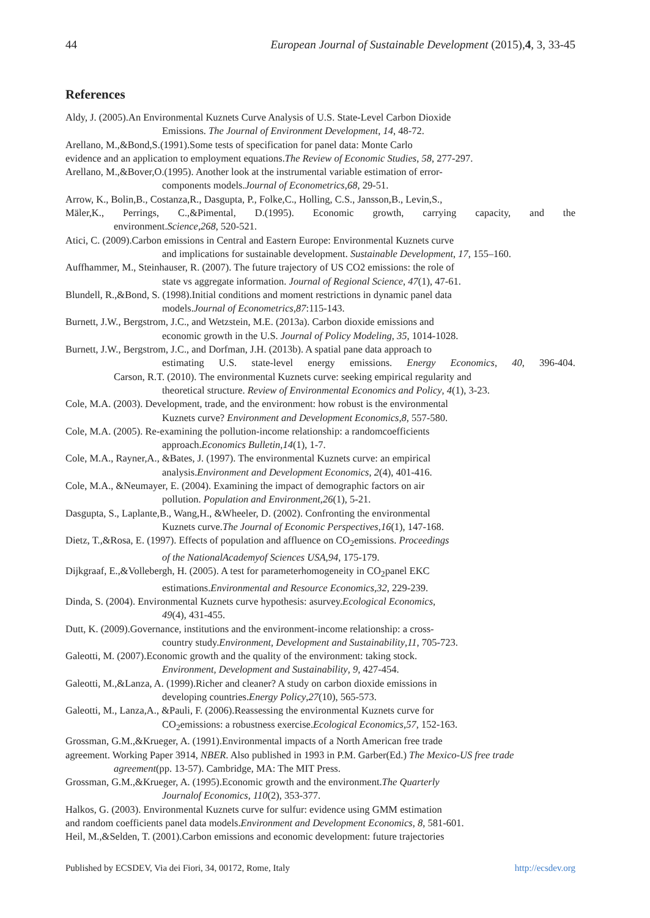44 European Journal of Sustainable Development (2015),4, 3, 33-45
References
Aldy, J. (2005).An Environmental Kuznets Curve Analysis of U.S. State-Level Carbon Dioxide
Emissions. The Journal of Environment Development, 14, 48-72.
Arellano, M.,&Bond,S.(1991).Some tests of specification for panel data: Monte Carlo
evidence and an application to employment equations.The Review of Economic Studies, 58, 277-297.
Arellano, M.,&Bover,O.(1995). Another look at the instrumental variable estimation of error-
components models.Journal of Econometrics,68, 29-51.
Arrow, K., Bolin,B., Costanza,R., Dasgupta, P., Folke,C., Holling, C.S., Jansson,B., Levin,S.,
Mäler,K., Perrings, C.,&Pimental, D.(1995). Economic growth, carrying capacity, and the
environment.Science,268, 520-521.
Atici, C. (2009).Carbon emissions in Central and Eastern Europe: Environmental Kuznets curve
and implications for sustainable development. Sustainable Development, 17, 155–160.
Auffhammer, M., Steinhauser, R. (2007). The future trajectory of US CO2 emissions: the role of
state vs aggregate information. Journal of Regional Science, 47(1), 47-61.
Blundell, R.,&Bond, S. (1998).Initial conditions and moment restrictions in dynamic panel data
models.Journal of Econometrics,87:115-143.
Burnett, J.W., Bergstrom, J.C., and Wetzstein, M.E. (2013a). Carbon dioxide emissions and
economic growth in the U.S. Journal of Policy Modeling, 35, 1014-1028.
Burnett, J.W., Bergstrom, J.C., and Dorfman, J.H. (2013b). A spatial pane data approach to
estimating U.S. state-level energy emissions. Energy Economics, 40, 396-404.
Carson, R.T. (2010). The environmental Kuznets curve: seeking empirical regularity and
theoretical structure. Review of Environmental Economics and Policy, 4(1), 3-23.
Cole, M.A. (2003). Development, trade, and the environment: how robust is the environmental
Kuznets curve? Environment and Development Economics,8, 557-580.
Cole, M.A. (2005). Re-examining the pollution-income relationship: a randomcoefficients
approach.Economics Bulletin,14(1), 1-7.
Cole, M.A., Rayner,A., &Bates, J. (1997). The environmental Kuznets curve: an empirical
analysis.Environment and Development Economics, 2(4), 401-416.
Cole, M.A., &Neumayer, E. (2004). Examining the impact of demographic factors on air
pollution. Population and Environment,26(1), 5-21.
Dasgupta, S., Laplante,B., Wang,H., &Wheeler, D. (2002). Confronting the environmental
Kuznets curve.The Journal of Economic Perspectives,16(1), 147-168.
Dietz, T.,&Rosa, E. (1997). Effects of population and affluence on CO<sub>2</sub>emissions. Proceedings
of the NationalAcademyof Sciences USA,94, 175-179.
Dijkgraaf, E.,&Vollebergh, H. (2005). A test for parameterhomogeneity in CO<sub>2</sub>panel EKC
estimations.Environmental and Resource Economics,32, 229-239.
Dinda, S. (2004). Environmental Kuznets curve hypothesis: asurvey.Ecological Economics,
49(4), 431-455.
Dutt, K. (2009).Governance, institutions and the environment-income relationship: a cross-
country study.Environment, Development and Sustainability,11, 705-723.
Galeotti, M. (2007).Economic growth and the quality of the environment: taking stock.
Environment, Development and Sustainability, 9, 427-454.
Galeotti, M.,&Lanza, A. (1999).Richer and cleaner? A study on carbon dioxide emissions in
developing countries.Energy Policy,27(10), 565-573.
Galeotti, M., Lanza,A., &Pauli, F. (2006).Reassessing the environmental Kuznets curve for
CO<sub>2</sub>emissions: a robustness exercise.Ecological Economics,57, 152-163.
Grossman, G.M.,&Krueger, A. (1991).Environmental impacts of a North American free trade
agreement. Working Paper 3914, NBER. Also published in 1993 in P.M. Garber(Ed.) The Mexico-US free trade
agreement(pp. 13-57). Cambridge, MA: The MIT Press.
Grossman, G.M.,&Krueger, A. (1995).Economic growth and the environment.The Quarterly
Journalof Economics, 110(2), 353-377.
Halkos, G. (2003). Environmental Kuznets curve for sulfur: evidence using GMM estimation
and random coefficients panel data models.Environment and Development Economics, 8, 581-601.
Heil, M.,&Selden, T. (2001).Carbon emissions and economic development: future trajectories
Published by ECSDEV, Via dei Fiori, 34, 00172, Rome, Italy http://ecsdev.org